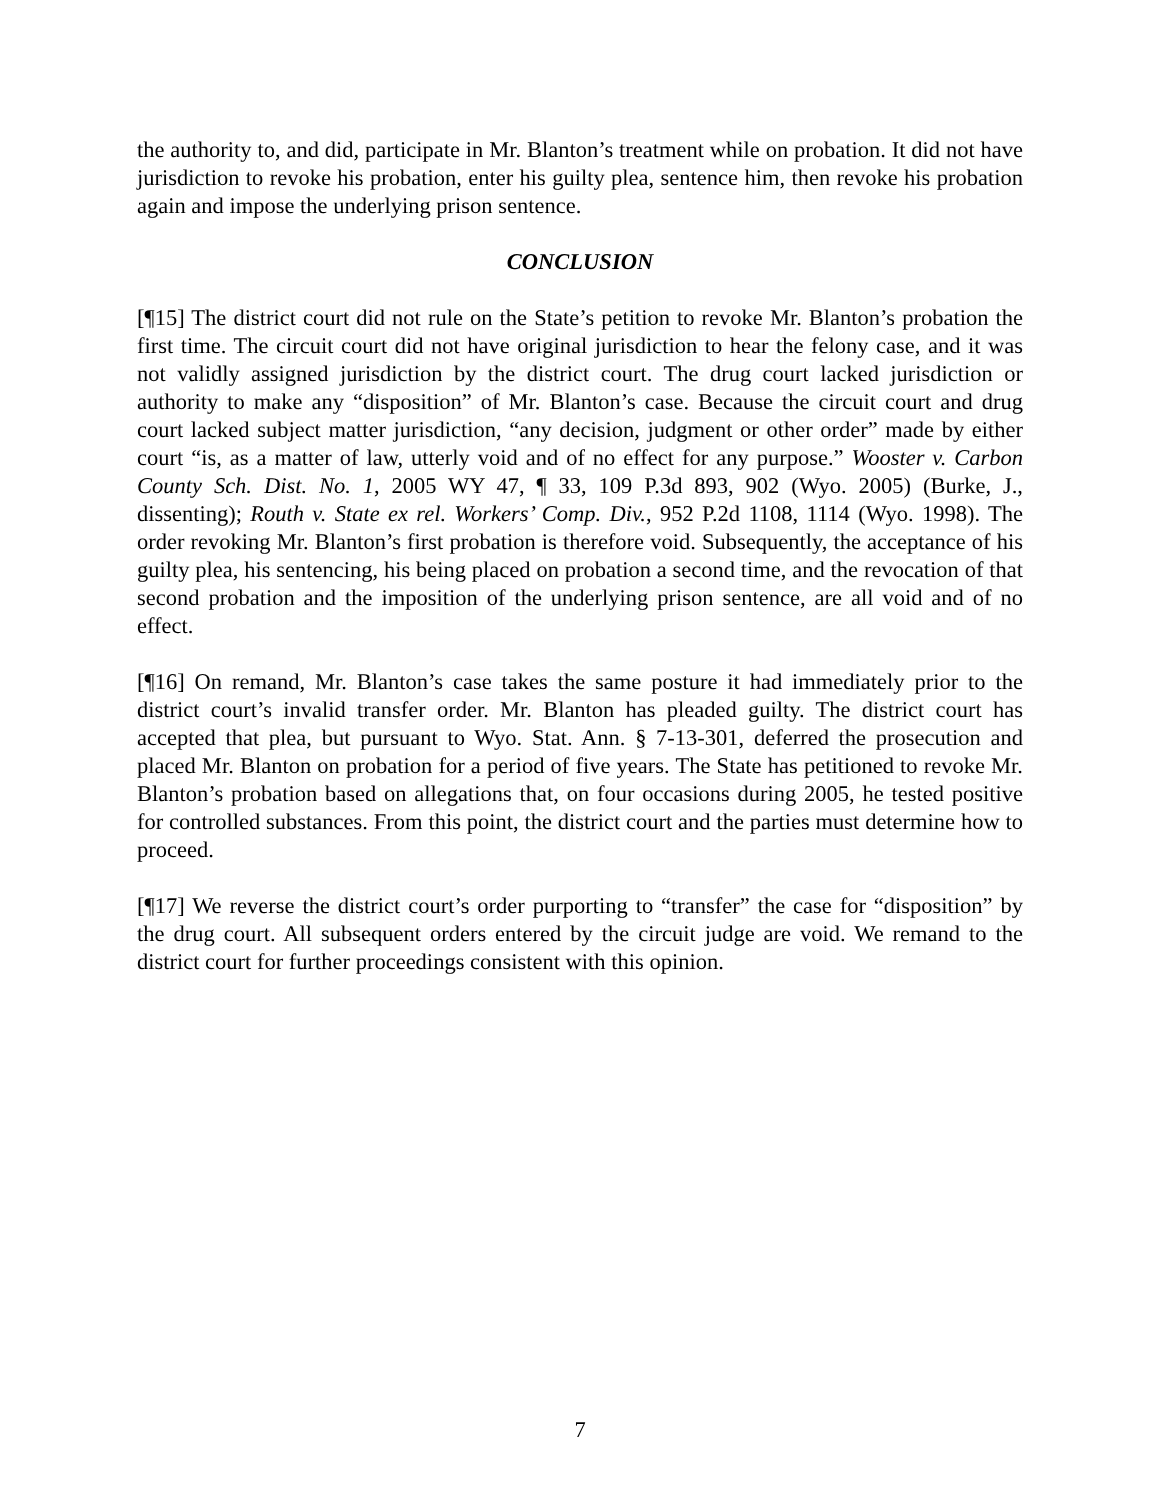the authority to, and did, participate in Mr. Blanton’s treatment while on probation. It did not have jurisdiction to revoke his probation, enter his guilty plea, sentence him, then revoke his probation again and impose the underlying prison sentence.
CONCLUSION
[¶15] The district court did not rule on the State’s petition to revoke Mr. Blanton’s probation the first time. The circuit court did not have original jurisdiction to hear the felony case, and it was not validly assigned jurisdiction by the district court. The drug court lacked jurisdiction or authority to make any “disposition” of Mr. Blanton’s case. Because the circuit court and drug court lacked subject matter jurisdiction, “any decision, judgment or other order” made by either court “is, as a matter of law, utterly void and of no effect for any purpose.” Wooster v. Carbon County Sch. Dist. No. 1, 2005 WY 47, ¶ 33, 109 P.3d 893, 902 (Wyo. 2005) (Burke, J., dissenting); Routh v. State ex rel. Workers’ Comp. Div., 952 P.2d 1108, 1114 (Wyo. 1998). The order revoking Mr. Blanton’s first probation is therefore void. Subsequently, the acceptance of his guilty plea, his sentencing, his being placed on probation a second time, and the revocation of that second probation and the imposition of the underlying prison sentence, are all void and of no effect.
[¶16] On remand, Mr. Blanton’s case takes the same posture it had immediately prior to the district court’s invalid transfer order. Mr. Blanton has pleaded guilty. The district court has accepted that plea, but pursuant to Wyo. Stat. Ann. § 7-13-301, deferred the prosecution and placed Mr. Blanton on probation for a period of five years. The State has petitioned to revoke Mr. Blanton’s probation based on allegations that, on four occasions during 2005, he tested positive for controlled substances. From this point, the district court and the parties must determine how to proceed.
[¶17] We reverse the district court’s order purporting to “transfer” the case for “disposition” by the drug court. All subsequent orders entered by the circuit judge are void. We remand to the district court for further proceedings consistent with this opinion.
7